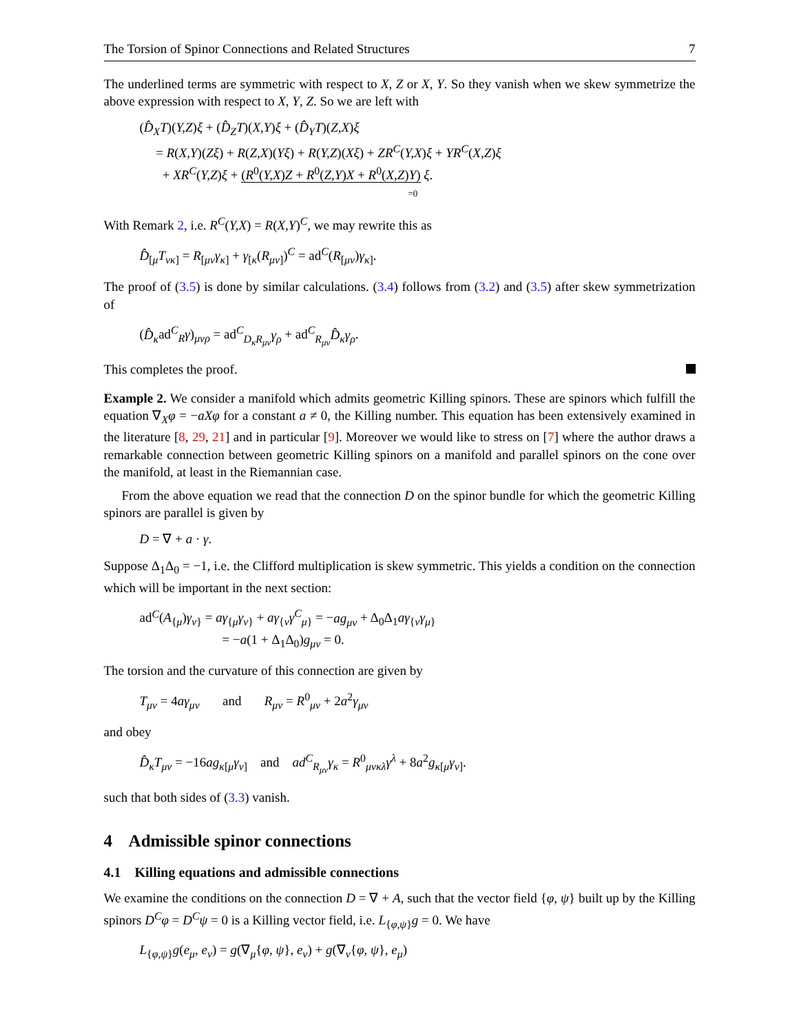The Torsion of Spinor Connections and Related Structures 7
The underlined terms are symmetric with respect to X, Z or X, Y. So they vanish when we skew symmetrize the above expression with respect to X, Y, Z. So we are left with
(D̂<sub>X</sub>T)(Y,Z)ξ + (D̂<sub>Z</sub>T)(X,Y)ξ + (D̂<sub>Y</sub>T)(Z,X)ξ
= R(X,Y)(Zξ) + R(Z,X)(Yξ) + R(Y,Z)(Xξ) + ZR<sup>C</sup>(Y,X)ξ + YR<sup>C</sup>(X,Z)ξ
+ XR<sup>C</sup>(Y,Z)ξ + (R<sup>0</sup>(Y,X)Z + R<sup>0</sup>(Z,Y)X + R<sup>0</sup>(X,Z)Y) ξ.
=0
With Remark 2, i.e. R<sup>C</sup>(Y,X) = R(X,Y)<sup>C</sup>, we may rewrite this as
D̂<sub>[μ</sub>T<sub>νκ</sub><sub>]</sub> = R<sub>[μν</sub>γ<sub>κ]</sub> + γ<sub>[κ</sub>(R<sub>μν]</sub>)<sup>C</sup> = ad<sup>C</sup>(R<sub>[μν</sub>)γ<sub>κ]</sub>.
The proof of (3.5) is done by similar calculations. (3.4) follows from (3.2) and (3.5) after skew symmetrization of
(D̂<sub>κ</sub>ad<sup>C</sup><sub>R</sub>γ)<sub>μνρ</sub> = ad<sup>C</sup><sub>D<sub>κ</sub>R<sub>μν</sub></sub>γ<sub>ρ</sub> + ad<sup>C</sup><sub>R<sub>μν</sub></sub>D̂<sub>κ</sub>γ<sub>ρ</sub>.
This completes the proof.
Example 2. We consider a manifold which admits geometric Killing spinors. These are spinors which fulfill the equation ∇<sub>X</sub>φ = −aXφ for a constant a ≠ 0, the Killing number. This equation has been extensively examined in the literature [8, 29, 21] and in particular [9]. Moreover we would like to stress on [7] where the author draws a remarkable connection between geometric Killing spinors on a manifold and parallel spinors on the cone over the manifold, at least in the Riemannian case.
From the above equation we read that the connection D on the spinor bundle for which the geometric Killing spinors are parallel is given by
D = ∇ + a · γ.
Suppose Δ<sub>1</sub>Δ<sub>0</sub> = −1, i.e. the Clifford multiplication is skew symmetric. This yields a condition on the connection which will be important in the next section:
ad<sup>C</sup>(A<sub>{μ</sub>)γ<sub>ν}</sub> = aγ<sub>{μ</sub>γ<sub>ν}</sub> + aγ<sub>{ν</sub>γ<sup>C</sup><sub>μ}</sub> = −ag<sub>μν</sub> + Δ<sub>0</sub>Δ<sub>1</sub>aγ<sub>{ν</sub>γ<sub>μ}</sub>
= −a(1 + Δ<sub>1</sub>Δ<sub>0</sub>)g<sub>μν</sub> = 0.
The torsion and the curvature of this connection are given by
T<sub>μν</sub> = 4aγ<sub>μν</sub> and R<sub>μν</sub> = R<sup>0</sup><sub>μν</sub> + 2a<sup>2</sup>γ<sub>μν</sub>
and obey
D̂<sub>κ</sub>T<sub>μν</sub> = −16ag<sub>κ[μ</sub>γ<sub>ν]</sub> and ad<sup>C</sup><sub>R<sub>μν</sub></sub>γ<sub>κ</sub> = R<sup>0</sup><sub>μνκλ</sub>γ<sup>λ</sup> + 8a<sup>2</sup>g<sub>κ[μ</sub>γ<sub>ν]</sub>.
such that both sides of (3.3) vanish.
4 Admissible spinor connections
4.1 Killing equations and admissible connections
We examine the conditions on the connection D = ∇ + A, such that the vector field {φ, ψ} built up by the Killing spinors D<sup>C</sup>φ = D<sup>C</sup>ψ = 0 is a Killing vector field, i.e. L<sub>{φ,ψ}</sub>g = 0. We have
L<sub>{φ,ψ}</sub>g(e<sub>μ</sub>, e<sub>ν</sub>) = g(∇<sub>μ</sub>{φ, ψ}, e<sub>ν</sub>) + g(∇<sub>ν</sub>{φ, ψ}, e<sub>μ</sub>)